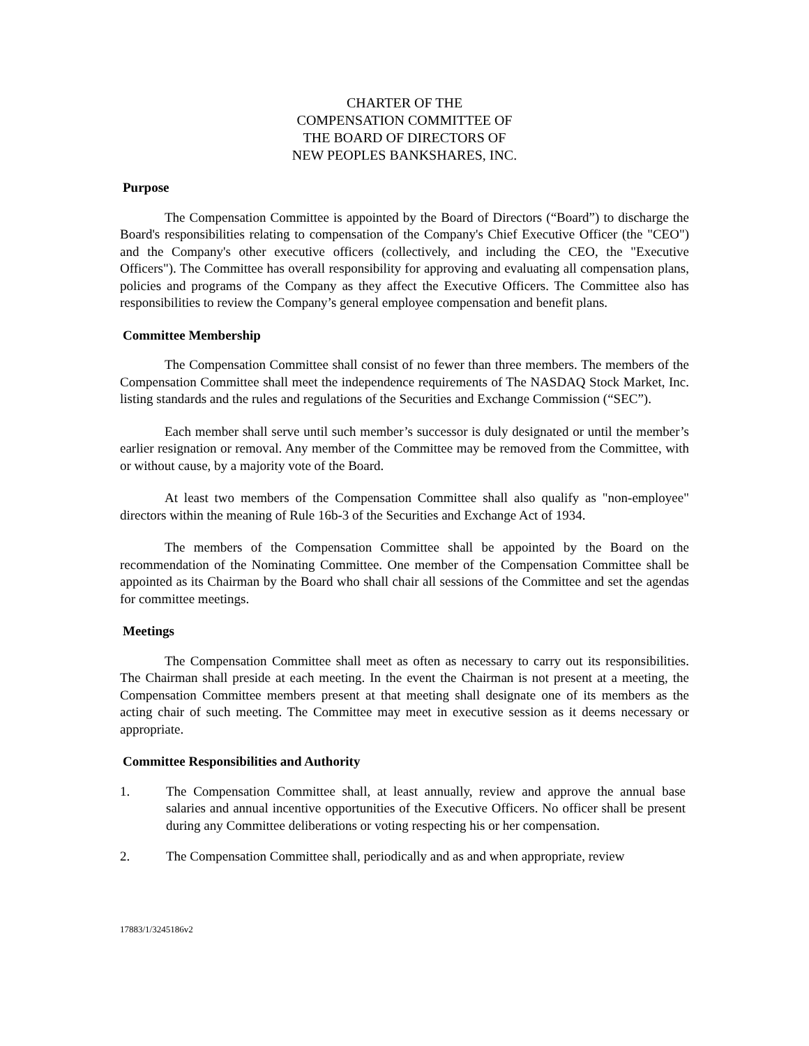CHARTER OF THE
COMPENSATION COMMITTEE OF
THE BOARD OF DIRECTORS OF
NEW PEOPLES BANKSHARES, INC.
Purpose
The Compensation Committee is appointed by the Board of Directors (“Board”) to discharge the Board's responsibilities relating to compensation of the Company's Chief Executive Officer (the "CEO") and the Company's other executive officers (collectively, and including the CEO, the "Executive Officers"). The Committee has overall responsibility for approving and evaluating all compensation plans, policies and programs of the Company as they affect the Executive Officers. The Committee also has responsibilities to review the Company’s general employee compensation and benefit plans.
Committee Membership
The Compensation Committee shall consist of no fewer than three members. The members of the Compensation Committee shall meet the independence requirements of The NASDAQ Stock Market, Inc. listing standards and the rules and regulations of the Securities and Exchange Commission (“SEC”).
Each member shall serve until such member’s successor is duly designated or until the member’s earlier resignation or removal. Any member of the Committee may be removed from the Committee, with or without cause, by a majority vote of the Board.
At least two members of the Compensation Committee shall also qualify as "non-employee" directors within the meaning of Rule 16b-3 of the Securities and Exchange Act of 1934.
The members of the Compensation Committee shall be appointed by the Board on the recommendation of the Nominating Committee. One member of the Compensation Committee shall be appointed as its Chairman by the Board who shall chair all sessions of the Committee and set the agendas for committee meetings.
Meetings
The Compensation Committee shall meet as often as necessary to carry out its responsibilities. The Chairman shall preside at each meeting. In the event the Chairman is not present at a meeting, the Compensation Committee members present at that meeting shall designate one of its members as the acting chair of such meeting. The Committee may meet in executive session as it deems necessary or appropriate.
Committee Responsibilities and Authority
1. The Compensation Committee shall, at least annually, review and approve the annual base salaries and annual incentive opportunities of the Executive Officers. No officer shall be present during any Committee deliberations or voting respecting his or her compensation.
2. The Compensation Committee shall, periodically and as and when appropriate, review
17883/1/3245186v2